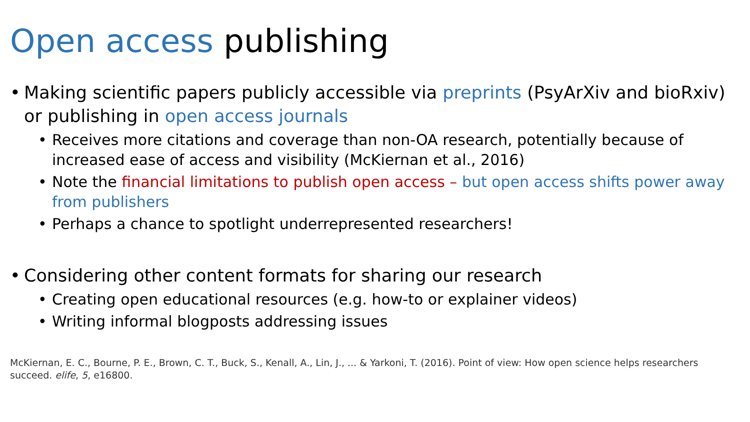Open access publishing
• Making scientific papers publicly accessible via preprints (PsyArXiv and bioRxiv) or publishing in open access journals
• Receives more citations and coverage than non-OA research, potentially because of increased ease of access and visibility (McKiernan et al., 2016)
• Note the financial limitations to publish open access – but open access shifts power away from publishers
• Perhaps a chance to spotlight underrepresented researchers!
• Considering other content formats for sharing our research
• Creating open educational resources (e.g. how-to or explainer videos)
• Writing informal blogposts addressing issues
McKiernan, E. C., Bourne, P. E., Brown, C. T., Buck, S., Kenall, A., Lin, J., ... & Yarkoni, T. (2016). Point of view: How open science helps researchers succeed. elife, 5, e16800.